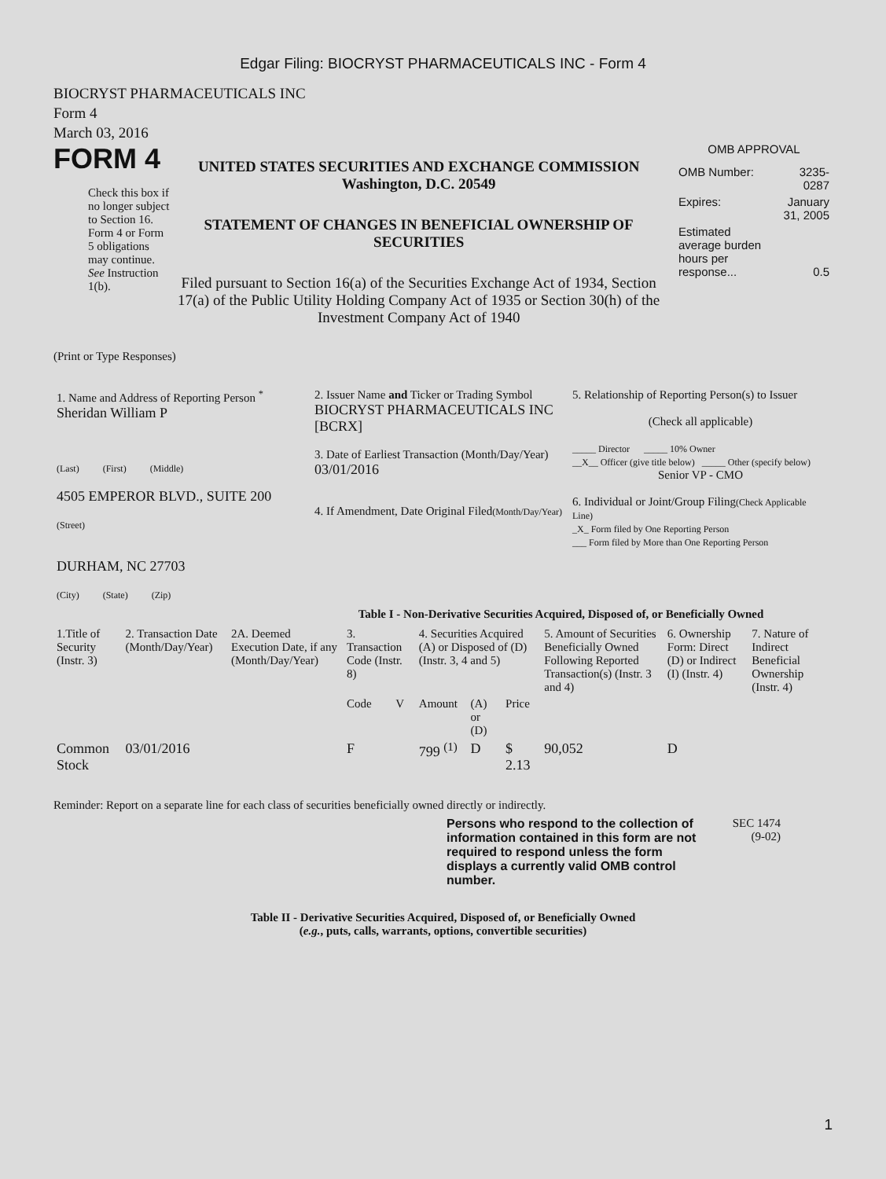Edgar Filing: BIOCRYST PHARMACEUTICALS INC - Form 4
BIOCRYST PHARMACEUTICALS INC
Form 4
March 03, 2016
FORM 4
Check this box if no longer subject to Section 16. Form 4 or Form 5 obligations may continue. See Instruction 1(b).
UNITED STATES SECURITIES AND EXCHANGE COMMISSION
Washington, D.C. 20549
STATEMENT OF CHANGES IN BENEFICIAL OWNERSHIP OF SECURITIES
Filed pursuant to Section 16(a) of the Securities Exchange Act of 1934, Section 17(a) of the Public Utility Holding Company Act of 1935 or Section 30(h) of the Investment Company Act of 1940
OMB APPROVAL
| OMB Number: | 3235-0287 |
| Expires: | January 31, 2005 |
| Estimated average burden hours per response... | 0.5 |
(Print or Type Responses)
| 1. Name and Address of Reporting Person <sup>*</sup> Sheridan William P (Last) (First) (Middle) 4505 EMPEROR BLVD., SUITE 200 (Street) DURHAM, NC 27703 (City) (State) (Zip) | 2. Issuer Name and Ticker or Trading Symbol BIOCRYST PHARMACEUTICALS INC [BCRX] 3. Date of Earliest Transaction (Month/Day/Year) 03/01/2016 4. If Amendment, Date Original Filed (Month/Day/Year) | 5. Relationship of Reporting Person(s) to Issuer (Check all applicable) _____ Director _____ 10% Owner __X__ Officer (give title below) _____ Other (specify below) Senior VP - CMO 6. Individual or Joint/Group Filing (Check Applicable Line) _X_ Form filed by One Reporting Person ___ Form filed by More than One Reporting Person |
Table I - Non-Derivative Securities Acquired, Disposed of, or Beneficially Owned
| 1.Title of Security (Instr. 3) | 2. Transaction Date (Month/Day/Year) | 2A. Deemed Execution Date, if any (Month/Day/Year) | 3. Transaction Code (Instr. 8) | | 4. Securities Acquired (A) or Disposed of (D) (Instr. 3, 4 and 5) | | | 5. Amount of Securities Beneficially Owned Following Reported Transaction(s) (Instr. 3 and 4) | 6. Ownership Form: Direct (D) or Indirect (I) (Instr. 4) | 7. Nature of Indirect Beneficial Ownership (Instr. 4) |
| --- | --- | --- | --- | --- | --- | --- | --- | --- | --- | --- |
| | | | Code | V | Amount | (A) or (D) | Price | | | |
| Common Stock | 03/01/2016 | | F | | 799 <sup>(1)</sup> | D | $ 2.13 | 90,052 | D | |
Reminder: Report on a separate line for each class of securities beneficially owned directly or indirectly.
Persons who respond to the collection of information contained in this form are not required to respond unless the form displays a currently valid OMB control number.
SEC 1474 (9-02)
Table II - Derivative Securities Acquired, Disposed of, or Beneficially Owned
(e.g., puts, calls, warrants, options, convertible securities)
1